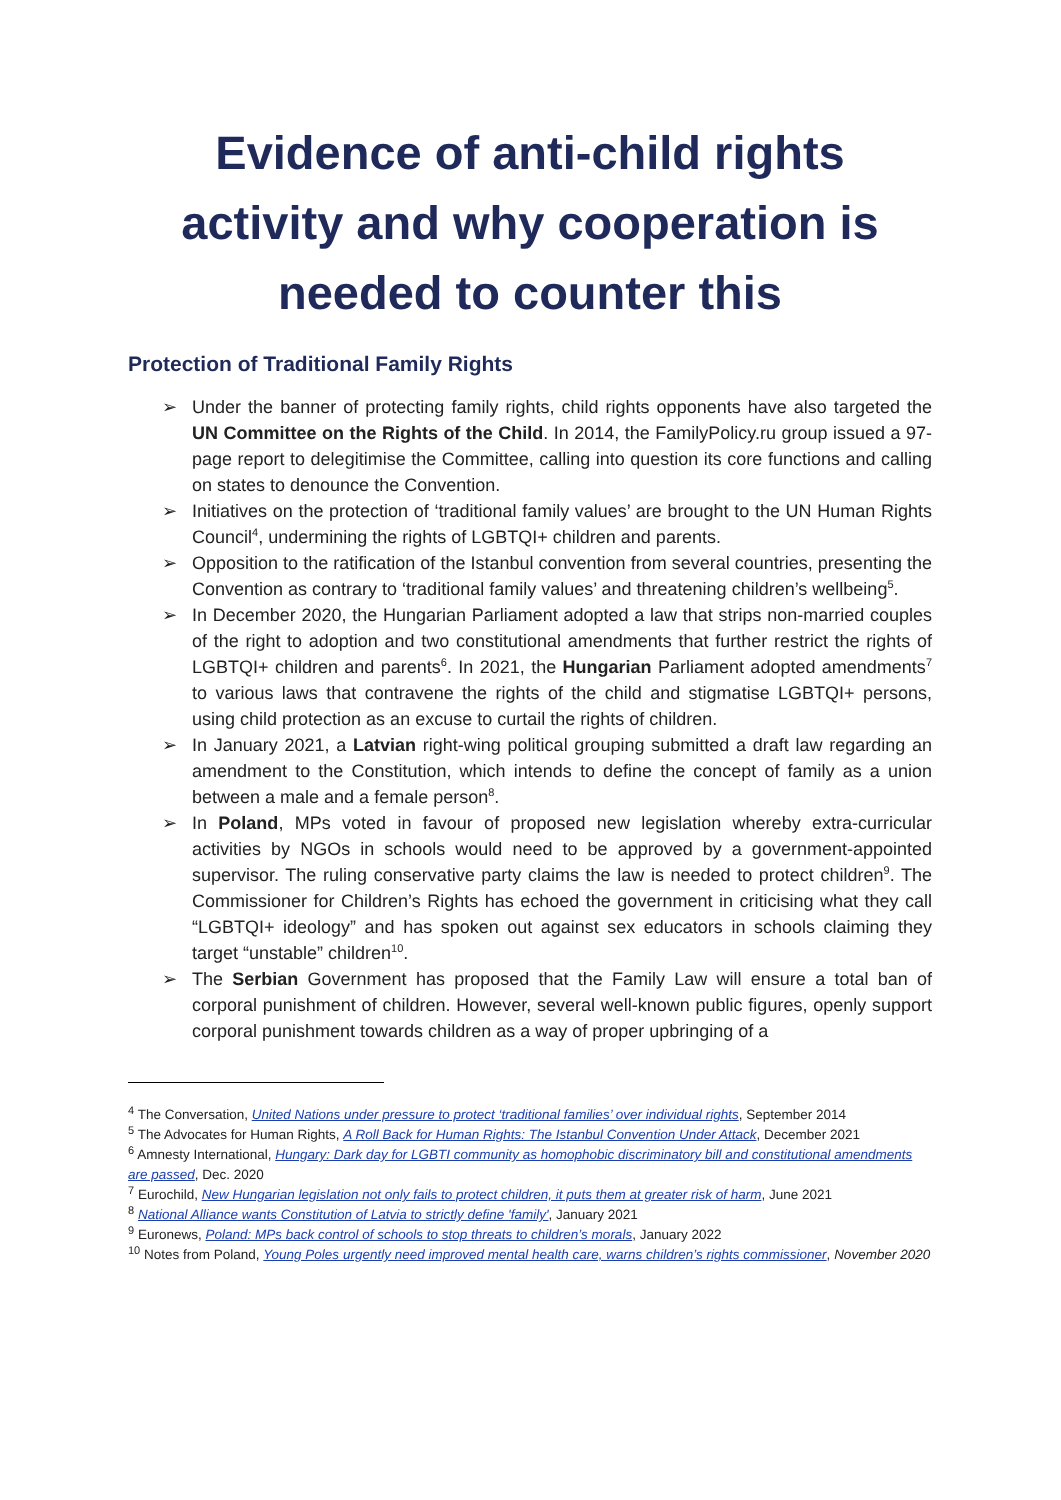Evidence of anti-child rights activity and why cooperation is needed to counter this
Protection of Traditional Family Rights
➢ Under the banner of protecting family rights, child rights opponents have also targeted the UN Committee on the Rights of the Child. In 2014, the FamilyPolicy.ru group issued a 97-page report to delegitimise the Committee, calling into question its core functions and calling on states to denounce the Convention.
➢ Initiatives on the protection of ‘traditional family values’ are brought to the UN Human Rights Council<sup>4</sup>, undermining the rights of LGBTQI+ children and parents.
➢ Opposition to the ratification of the Istanbul convention from several countries, presenting the Convention as contrary to ‘traditional family values’ and threatening children’s wellbeing<sup>5</sup>.
➢ In December 2020, the Hungarian Parliament adopted a law that strips non-married couples of the right to adoption and two constitutional amendments that further restrict the rights of LGBTQI+ children and parents<sup>6</sup>. In 2021, the Hungarian Parliament adopted amendments<sup>7</sup> to various laws that contravene the rights of the child and stigmatise LGBTQI+ persons, using child protection as an excuse to curtail the rights of children.
➢ In January 2021, a Latvian right-wing political grouping submitted a draft law regarding an amendment to the Constitution, which intends to define the concept of family as a union between a male and a female person<sup>8</sup>.
➢ In Poland, MPs voted in favour of proposed new legislation whereby extra-curricular activities by NGOs in schools would need to be approved by a government-appointed supervisor. The ruling conservative party claims the law is needed to protect children<sup>9</sup>. The Commissioner for Children’s Rights has echoed the government in criticising what they call “LGBTQI+ ideology” and has spoken out against sex educators in schools claiming they target “unstable” children<sup>10</sup>.
➢ The Serbian Government has proposed that the Family Law will ensure a total ban of corporal punishment of children. However, several well-known public figures, openly support corporal punishment towards children as a way of proper upbringing of a
<sup>4</sup> The Conversation, United Nations under pressure to protect ‘traditional families’ over individual rights, September 2014
<sup>5</sup> The Advocates for Human Rights, A Roll Back for Human Rights: The Istanbul Convention Under Attack, December 2021
<sup>6</sup> Amnesty International, Hungary: Dark day for LGBTI community as homophobic discriminatory bill and constitutional amendments are passed, Dec. 2020
<sup>7</sup> Eurochild, New Hungarian legislation not only fails to protect children, it puts them at greater risk of harm, June 2021
<sup>8</sup> National Alliance wants Constitution of Latvia to strictly define 'family', January 2021
<sup>9</sup> Euronews, Poland: MPs back control of schools to stop threats to children’s morals, January 2022
<sup>10</sup> Notes from Poland, Young Poles urgently need improved mental health care, warns children’s rights commissioner, November 2020